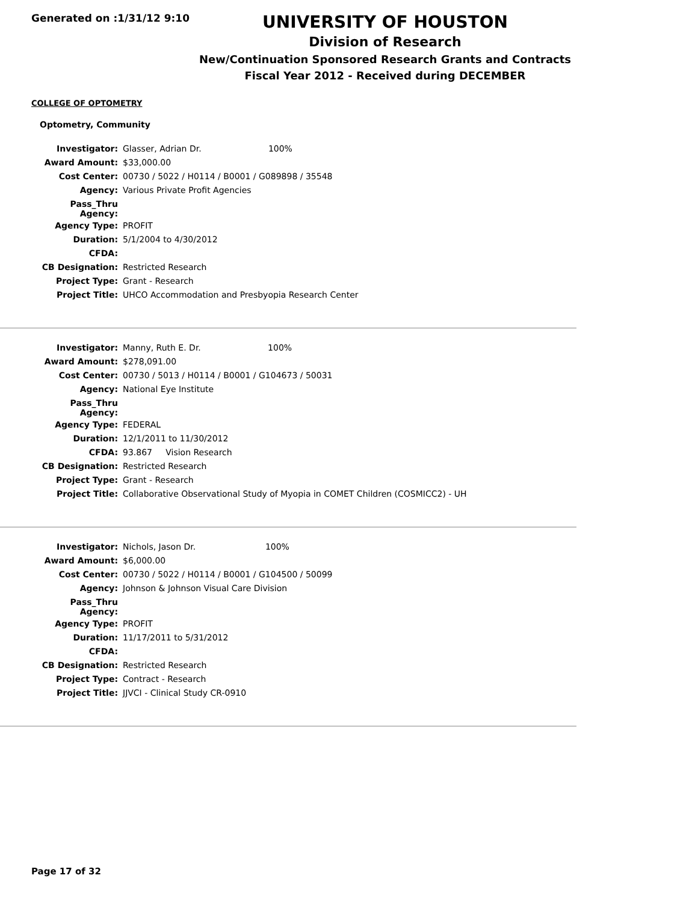Generated on :1/31/12 9:10
UNIVERSITY OF HOUSTON
Division of Research
New/Continuation Sponsored Research Grants and Contracts
Fiscal Year 2012 - Received during DECEMBER
COLLEGE OF OPTOMETRY
Optometry, Community
| Investigator: | Glasser, Adrian Dr. 100% |
| Award Amount: | $33,000.00 |
| Cost Center: | 00730 / 5022 / H0114 / B0001 / G089898 / 35548 |
| Agency: | Various Private Profit Agencies |
| Pass_Thru Agency: | |
| Agency Type: | PROFIT |
| Duration: | 5/1/2004 to 4/30/2012 |
| CFDA: | |
| CB Designation: | Restricted Research |
| Project Type: | Grant - Research |
| Project Title: | UHCO Accommodation and Presbyopia Research Center |
| Investigator: | Manny, Ruth E. Dr. 100% |
| Award Amount: | $278,091.00 |
| Cost Center: | 00730 / 5013 / H0114 / B0001 / G104673 / 50031 |
| Agency: | National Eye Institute |
| Pass_Thru Agency: | |
| Agency Type: | FEDERAL |
| Duration: | 12/1/2011 to 11/30/2012 |
| CFDA: | 93.867 Vision Research |
| CB Designation: | Restricted Research |
| Project Type: | Grant - Research |
| Project Title: | Collaborative Observational Study of Myopia in COMET Children (COSMICC2) - UH |
| Investigator: | Nichols, Jason Dr. 100% |
| Award Amount: | $6,000.00 |
| Cost Center: | 00730 / 5022 / H0114 / B0001 / G104500 / 50099 |
| Agency: | Johnson & Johnson Visual Care Division |
| Pass_Thru Agency: | |
| Agency Type: | PROFIT |
| Duration: | 11/17/2011 to 5/31/2012 |
| CFDA: | |
| CB Designation: | Restricted Research |
| Project Type: | Contract - Research |
| Project Title: | JJVCI - Clinical Study CR-0910 |
Page 17 of 32